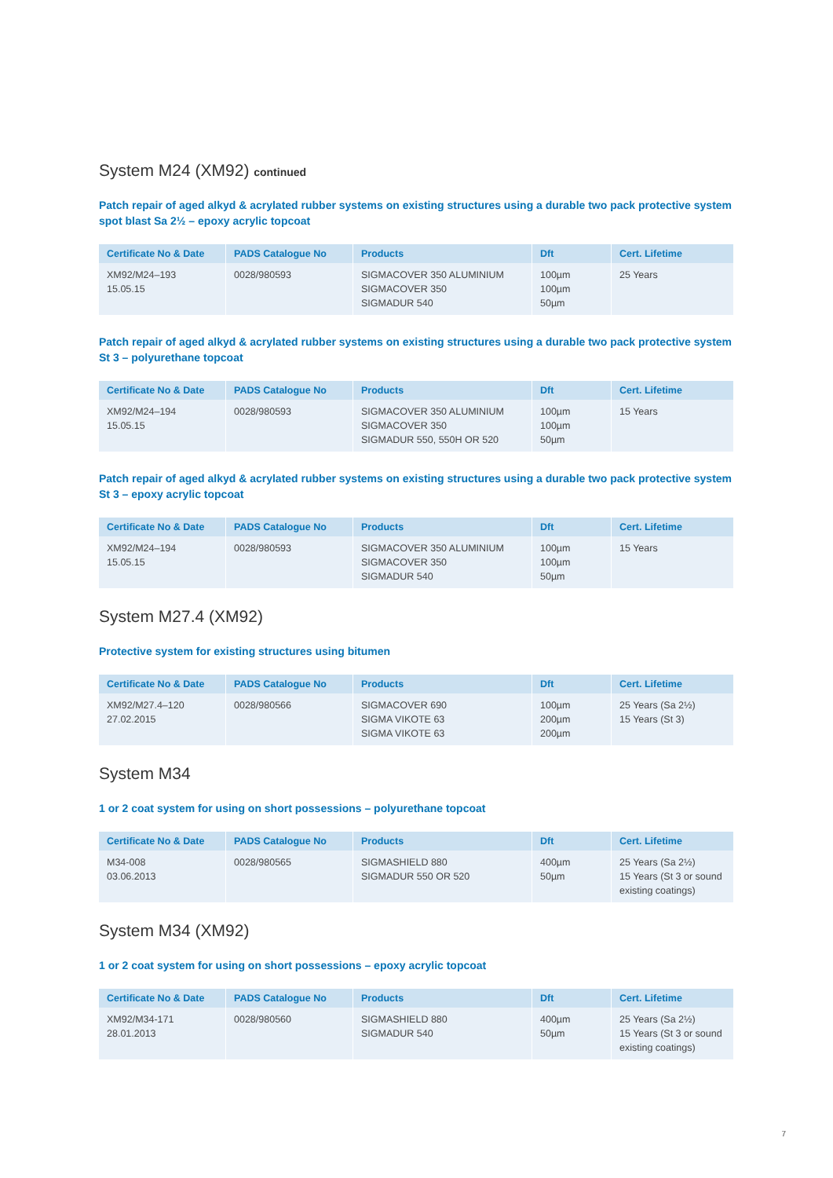System M24 (XM92) continued
Patch repair of aged alkyd & acrylated rubber systems on existing structures using a durable two pack protective system spot blast Sa 2½ – epoxy acrylic topcoat
| Certificate No & Date | PADS Catalogue No | Products | Dft | Cert. Lifetime |
| --- | --- | --- | --- | --- |
| XM92/M24–193 15.05.15 | 0028/980593 | SIGMACOVER 350 ALUMINIUM SIGMACOVER 350 SIGMADUR 540 | 100µm 100µm 50µm | 25 Years |
Patch repair of aged alkyd & acrylated rubber systems on existing structures using a durable two pack protective system St 3 – polyurethane topcoat
| Certificate No & Date | PADS Catalogue No | Products | Dft | Cert. Lifetime |
| --- | --- | --- | --- | --- |
| XM92/M24–194 15.05.15 | 0028/980593 | SIGMACOVER 350 ALUMINIUM SIGMACOVER 350 SIGMADUR 550, 550H OR 520 | 100µm 100µm 50µm | 15 Years |
Patch repair of aged alkyd & acrylated rubber systems on existing structures using a durable two pack protective system St 3 – epoxy acrylic topcoat
| Certificate No & Date | PADS Catalogue No | Products | Dft | Cert. Lifetime |
| --- | --- | --- | --- | --- |
| XM92/M24–194 15.05.15 | 0028/980593 | SIGMACOVER 350 ALUMINIUM SIGMACOVER 350 SIGMADUR 540 | 100µm 100µm 50µm | 15 Years |
System M27.4 (XM92)
Protective system for existing structures using bitumen
| Certificate No & Date | PADS Catalogue No | Products | Dft | Cert. Lifetime |
| --- | --- | --- | --- | --- |
| XM92/M27.4–120 27.02.2015 | 0028/980566 | SIGMACOVER 690 SIGMA VIKOTE 63 SIGMA VIKOTE 63 | 100µm 200µm 200µm | 25 Years (Sa 2½) 15 Years (St 3) |
System M34
1 or 2 coat system for using on short possessions – polyurethane topcoat
| Certificate No & Date | PADS Catalogue No | Products | Dft | Cert. Lifetime |
| --- | --- | --- | --- | --- |
| M34-008 03.06.2013 | 0028/980565 | SIGMASHIELD 880 SIGMADUR 550 OR 520 | 400µm 50µm | 25 Years (Sa 2½) 15 Years (St 3 or sound existing coatings) |
System M34 (XM92)
1 or 2 coat system for using on short possessions – epoxy acrylic topcoat
| Certificate No & Date | PADS Catalogue No | Products | Dft | Cert. Lifetime |
| --- | --- | --- | --- | --- |
| XM92/M34-171 28.01.2013 | 0028/980560 | SIGMASHIELD 880 SIGMADUR 540 | 400µm 50µm | 25 Years (Sa 2½) 15 Years (St 3 or sound existing coatings) |
7